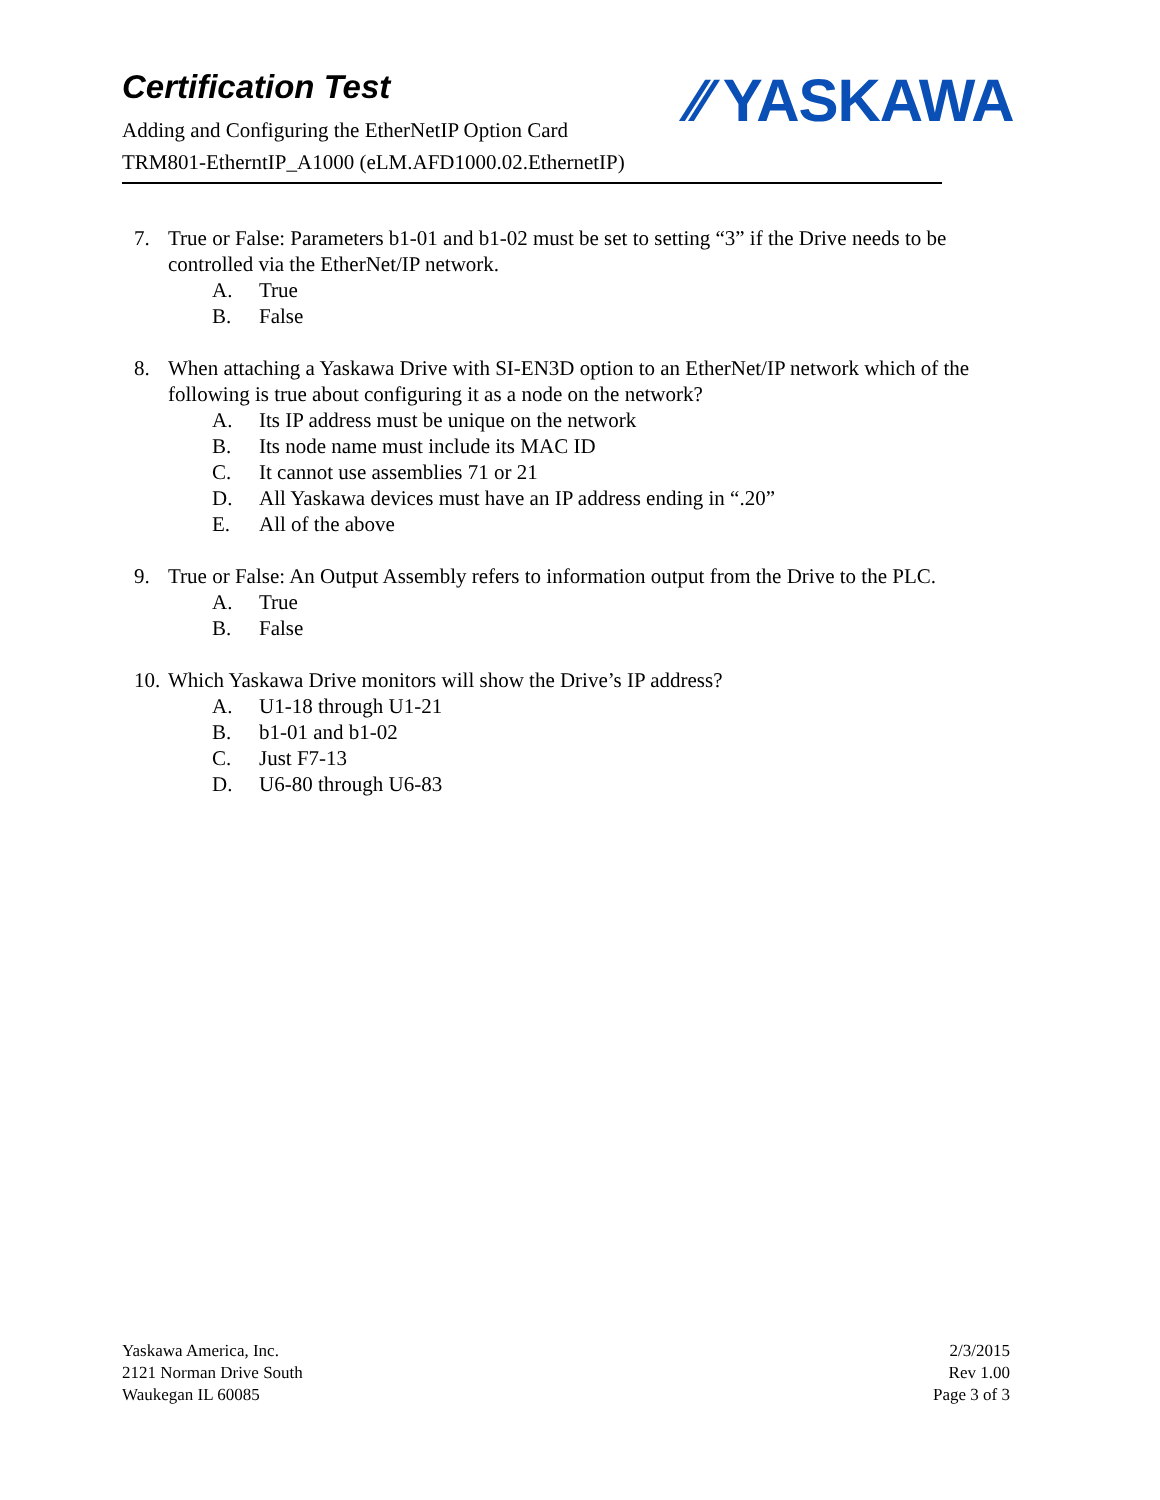Certification Test
Adding and Configuring the EtherNetIP Option Card
TRM801-EtherntIP_A1000 (eLM.AFD1000.02.EthernetIP)
⁄⁄ YASKAWA
7. True or False: Parameters b1-01 and b1-02 must be set to setting “3” if the Drive needs to be controlled via the EtherNet/IP network.
A. True
B. False
8. When attaching a Yaskawa Drive with SI-EN3D option to an EtherNet/IP network which of the following is true about configuring it as a node on the network?
A. Its IP address must be unique on the network
B. Its node name must include its MAC ID
C. It cannot use assemblies 71 or 21
D. All Yaskawa devices must have an IP address ending in “.20”
E. All of the above
9. True or False: An Output Assembly refers to information output from the Drive to the PLC.
A. True
B. False
10. Which Yaskawa Drive monitors will show the Drive’s IP address?
A. U1-18 through U1-21
B. b1-01 and b1-02
C. Just F7-13
D. U6-80 through U6-83
Yaskawa America, Inc.
2121 Norman Drive South
Waukegan IL 60085
2/3/2015
Rev 1.00
Page 3 of 3